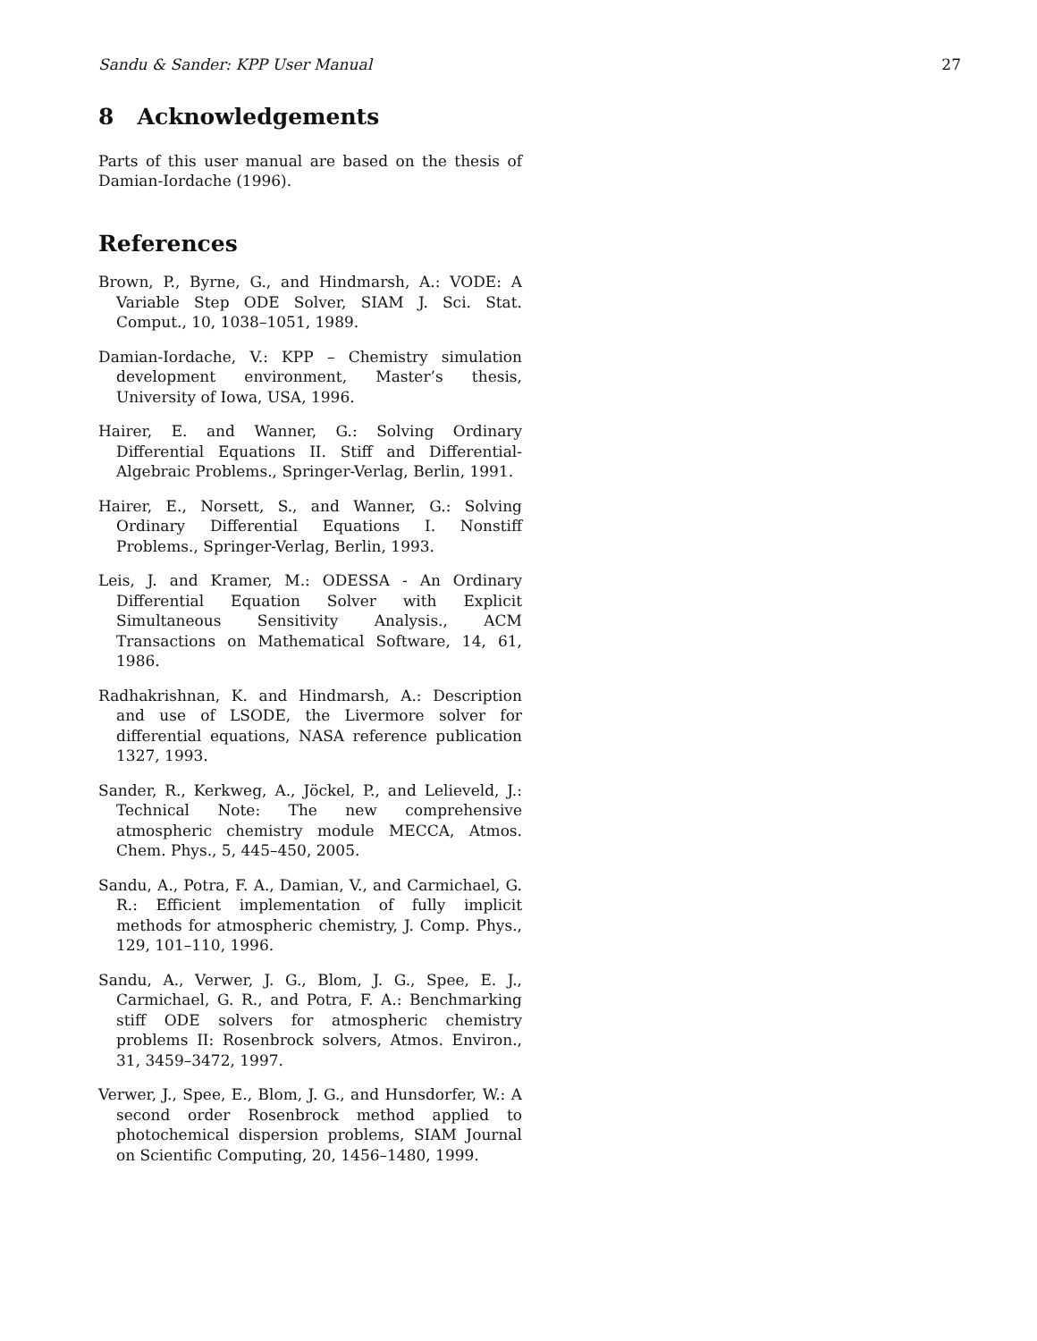Sandu & Sander: KPP User Manual 27
8 Acknowledgements
Parts of this user manual are based on the thesis of Damian-Iordache (1996).
References
Brown, P., Byrne, G., and Hindmarsh, A.: VODE: A Variable Step ODE Solver, SIAM J. Sci. Stat. Comput., 10, 1038–1051, 1989.
Damian-Iordache, V.: KPP – Chemistry simulation development environment, Master’s thesis, University of Iowa, USA, 1996.
Hairer, E. and Wanner, G.: Solving Ordinary Differential Equations II. Stiff and Differential-Algebraic Problems., Springer-Verlag, Berlin, 1991.
Hairer, E., Norsett, S., and Wanner, G.: Solving Ordinary Differential Equations I. Nonstiff Problems., Springer-Verlag, Berlin, 1993.
Leis, J. and Kramer, M.: ODESSA - An Ordinary Differential Equation Solver with Explicit Simultaneous Sensitivity Analysis., ACM Transactions on Mathematical Software, 14, 61, 1986.
Radhakrishnan, K. and Hindmarsh, A.: Description and use of LSODE, the Livermore solver for differential equations, NASA reference publication 1327, 1993.
Sander, R., Kerkweg, A., Jöckel, P., and Lelieveld, J.: Technical Note: The new comprehensive atmospheric chemistry module MECCA, Atmos. Chem. Phys., 5, 445–450, 2005.
Sandu, A., Potra, F. A., Damian, V., and Carmichael, G. R.: Efficient implementation of fully implicit methods for atmospheric chemistry, J. Comp. Phys., 129, 101–110, 1996.
Sandu, A., Verwer, J. G., Blom, J. G., Spee, E. J., Carmichael, G. R., and Potra, F. A.: Benchmarking stiff ODE solvers for atmospheric chemistry problems II: Rosenbrock solvers, Atmos. Environ., 31, 3459–3472, 1997.
Verwer, J., Spee, E., Blom, J. G., and Hunsdorfer, W.: A second order Rosenbrock method applied to photochemical dispersion problems, SIAM Journal on Scientific Computing, 20, 1456–1480, 1999.